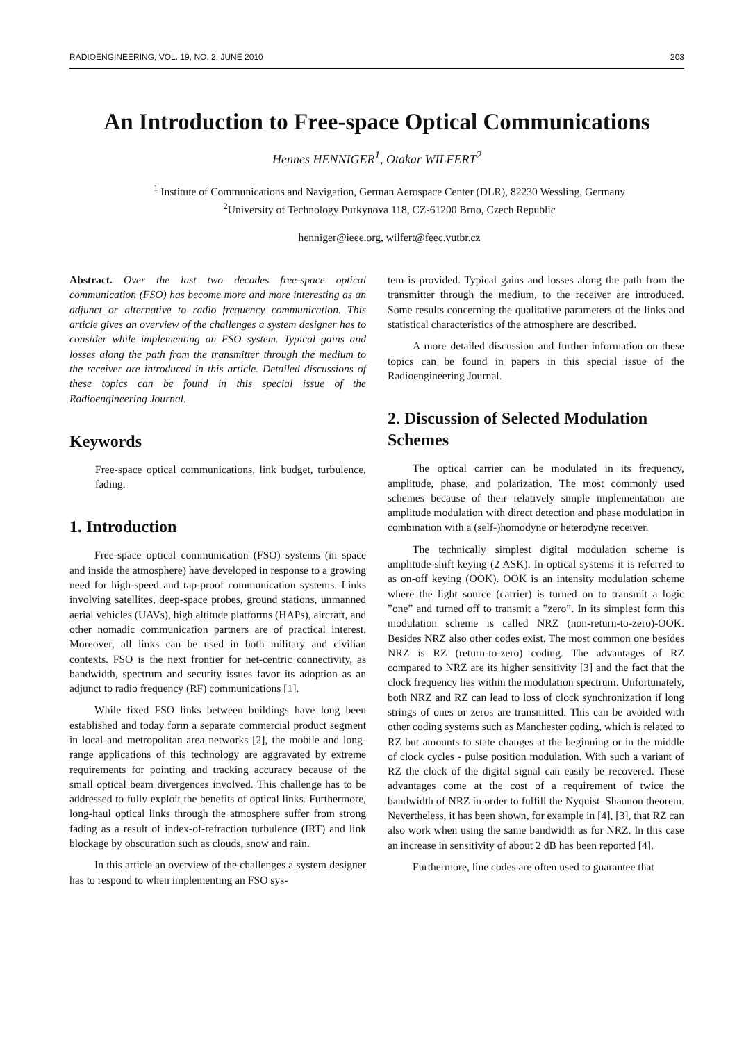RADIOENGINEERING, VOL. 19, NO. 2, JUNE 2010 203
An Introduction to Free-space Optical Communications
Hennes HENNIGER<sup>1</sup>, Otakar WILFERT<sup>2</sup>
<sup>1</sup> Institute of Communications and Navigation, German Aerospace Center (DLR), 82230 Wessling, Germany
<sup>2</sup> University of Technology Purkynova 118, CZ-61200 Brno, Czech Republic
henniger@ieee.org, wilfert@feec.vutbr.cz
Abstract. Over the last two decades free-space optical communication (FSO) has become more and more interesting as an adjunct or alternative to radio frequency communication. This article gives an overview of the challenges a system designer has to consider while implementing an FSO system. Typical gains and losses along the path from the transmitter through the medium to the receiver are introduced in this article. Detailed discussions of these topics can be found in this special issue of the Radioengineering Journal.
Keywords
Free-space optical communications, link budget, turbulence, fading.
1. Introduction
Free-space optical communication (FSO) systems (in space and inside the atmosphere) have developed in response to a growing need for high-speed and tap-proof communication systems. Links involving satellites, deep-space probes, ground stations, unmanned aerial vehicles (UAVs), high altitude platforms (HAPs), aircraft, and other nomadic communication partners are of practical interest. Moreover, all links can be used in both military and civilian contexts. FSO is the next frontier for net-centric connectivity, as bandwidth, spectrum and security issues favor its adoption as an adjunct to radio frequency (RF) communications [1].
While fixed FSO links between buildings have long been established and today form a separate commercial product segment in local and metropolitan area networks [2], the mobile and long-range applications of this technology are aggravated by extreme requirements for pointing and tracking accuracy because of the small optical beam divergences involved. This challenge has to be addressed to fully exploit the benefits of optical links. Furthermore, long-haul optical links through the atmosphere suffer from strong fading as a result of index-of-refraction turbulence (IRT) and link blockage by obscuration such as clouds, snow and rain.
In this article an overview of the challenges a system designer has to respond to when implementing an FSO sys-
tem is provided. Typical gains and losses along the path from the transmitter through the medium, to the receiver are introduced. Some results concerning the qualitative parameters of the links and statistical characteristics of the atmosphere are described.
A more detailed discussion and further information on these topics can be found in papers in this special issue of the Radioengineering Journal.
2. Discussion of Selected Modulation Schemes
The optical carrier can be modulated in its frequency, amplitude, phase, and polarization. The most commonly used schemes because of their relatively simple implementation are amplitude modulation with direct detection and phase modulation in combination with a (self-)homodyne or heterodyne receiver.
The technically simplest digital modulation scheme is amplitude-shift keying (2 ASK). In optical systems it is referred to as on-off keying (OOK). OOK is an intensity modulation scheme where the light source (carrier) is turned on to transmit a logic ”one” and turned off to transmit a ”zero”. In its simplest form this modulation scheme is called NRZ (non-return-to-zero)-OOK. Besides NRZ also other codes exist. The most common one besides NRZ is RZ (return-to-zero) coding. The advantages of RZ compared to NRZ are its higher sensitivity [3] and the fact that the clock frequency lies within the modulation spectrum. Unfortunately, both NRZ and RZ can lead to loss of clock synchronization if long strings of ones or zeros are transmitted. This can be avoided with other coding systems such as Manchester coding, which is related to RZ but amounts to state changes at the beginning or in the middle of clock cycles - pulse position modulation. With such a variant of RZ the clock of the digital signal can easily be recovered. These advantages come at the cost of a requirement of twice the bandwidth of NRZ in order to fulfill the Nyquist–Shannon theorem. Nevertheless, it has been shown, for example in [4], [3], that RZ can also work when using the same bandwidth as for NRZ. In this case an increase in sensitivity of about 2 dB has been reported [4].
Furthermore, line codes are often used to guarantee that